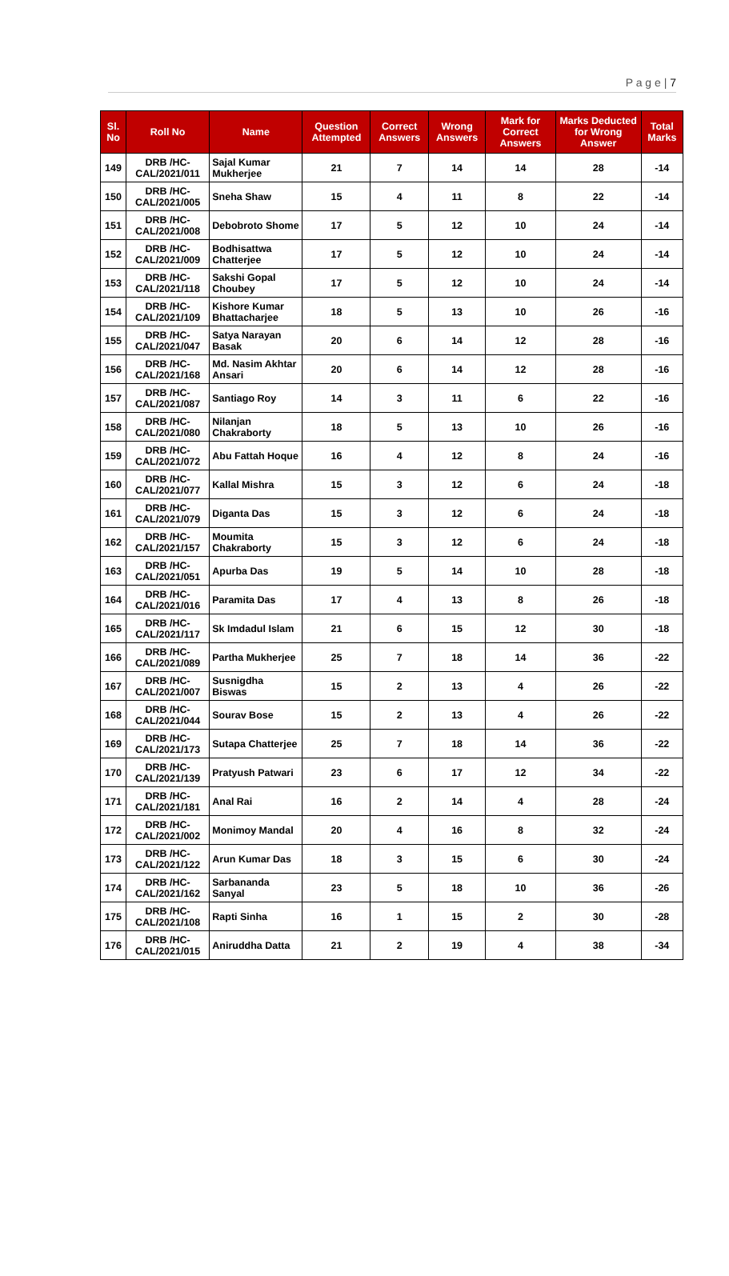P a g e | 7
| Sl. No | Roll No | Name | Question Attempted | Correct Answers | Wrong Answers | Mark for Correct Answers | Marks Deducted for Wrong Answer | Total Marks |
| --- | --- | --- | --- | --- | --- | --- | --- | --- |
| 149 | DRB /HC-CAL/2021/011 | Sajal Kumar Mukherjee | 21 | 7 | 14 | 14 | 28 | -14 |
| 150 | DRB /HC-CAL/2021/005 | Sneha Shaw | 15 | 4 | 11 | 8 | 22 | -14 |
| 151 | DRB /HC-CAL/2021/008 | Debobroto Shome | 17 | 5 | 12 | 10 | 24 | -14 |
| 152 | DRB /HC-CAL/2021/009 | Bodhisattwa Chatterjee | 17 | 5 | 12 | 10 | 24 | -14 |
| 153 | DRB /HC-CAL/2021/118 | Sakshi Gopal Choubey | 17 | 5 | 12 | 10 | 24 | -14 |
| 154 | DRB /HC-CAL/2021/109 | Kishore Kumar Bhattacharjee | 18 | 5 | 13 | 10 | 26 | -16 |
| 155 | DRB /HC-CAL/2021/047 | Satya Narayan Basak | 20 | 6 | 14 | 12 | 28 | -16 |
| 156 | DRB /HC-CAL/2021/168 | Md. Nasim Akhtar Ansari | 20 | 6 | 14 | 12 | 28 | -16 |
| 157 | DRB /HC-CAL/2021/087 | Santiago Roy | 14 | 3 | 11 | 6 | 22 | -16 |
| 158 | DRB /HC-CAL/2021/080 | Nilanjan Chakraborty | 18 | 5 | 13 | 10 | 26 | -16 |
| 159 | DRB /HC-CAL/2021/072 | Abu Fattah Hoque | 16 | 4 | 12 | 8 | 24 | -16 |
| 160 | DRB /HC-CAL/2021/077 | Kallal Mishra | 15 | 3 | 12 | 6 | 24 | -18 |
| 161 | DRB /HC-CAL/2021/079 | Diganta Das | 15 | 3 | 12 | 6 | 24 | -18 |
| 162 | DRB /HC-CAL/2021/157 | Moumita Chakraborty | 15 | 3 | 12 | 6 | 24 | -18 |
| 163 | DRB /HC-CAL/2021/051 | Apurba Das | 19 | 5 | 14 | 10 | 28 | -18 |
| 164 | DRB /HC-CAL/2021/016 | Paramita Das | 17 | 4 | 13 | 8 | 26 | -18 |
| 165 | DRB /HC-CAL/2021/117 | Sk Imdadul Islam | 21 | 6 | 15 | 12 | 30 | -18 |
| 166 | DRB /HC-CAL/2021/089 | Partha Mukherjee | 25 | 7 | 18 | 14 | 36 | -22 |
| 167 | DRB /HC-CAL/2021/007 | Susnigdha Biswas | 15 | 2 | 13 | 4 | 26 | -22 |
| 168 | DRB /HC-CAL/2021/044 | Sourav Bose | 15 | 2 | 13 | 4 | 26 | -22 |
| 169 | DRB /HC-CAL/2021/173 | Sutapa Chatterjee | 25 | 7 | 18 | 14 | 36 | -22 |
| 170 | DRB /HC-CAL/2021/139 | Pratyush Patwari | 23 | 6 | 17 | 12 | 34 | -22 |
| 171 | DRB /HC-CAL/2021/181 | Anal Rai | 16 | 2 | 14 | 4 | 28 | -24 |
| 172 | DRB /HC-CAL/2021/002 | Monimoy Mandal | 20 | 4 | 16 | 8 | 32 | -24 |
| 173 | DRB /HC-CAL/2021/122 | Arun Kumar Das | 18 | 3 | 15 | 6 | 30 | -24 |
| 174 | DRB /HC-CAL/2021/162 | Sarbananda Sanyal | 23 | 5 | 18 | 10 | 36 | -26 |
| 175 | DRB /HC-CAL/2021/108 | Rapti Sinha | 16 | 1 | 15 | 2 | 30 | -28 |
| 176 | DRB /HC-CAL/2021/015 | Aniruddha Datta | 21 | 2 | 19 | 4 | 38 | -34 |